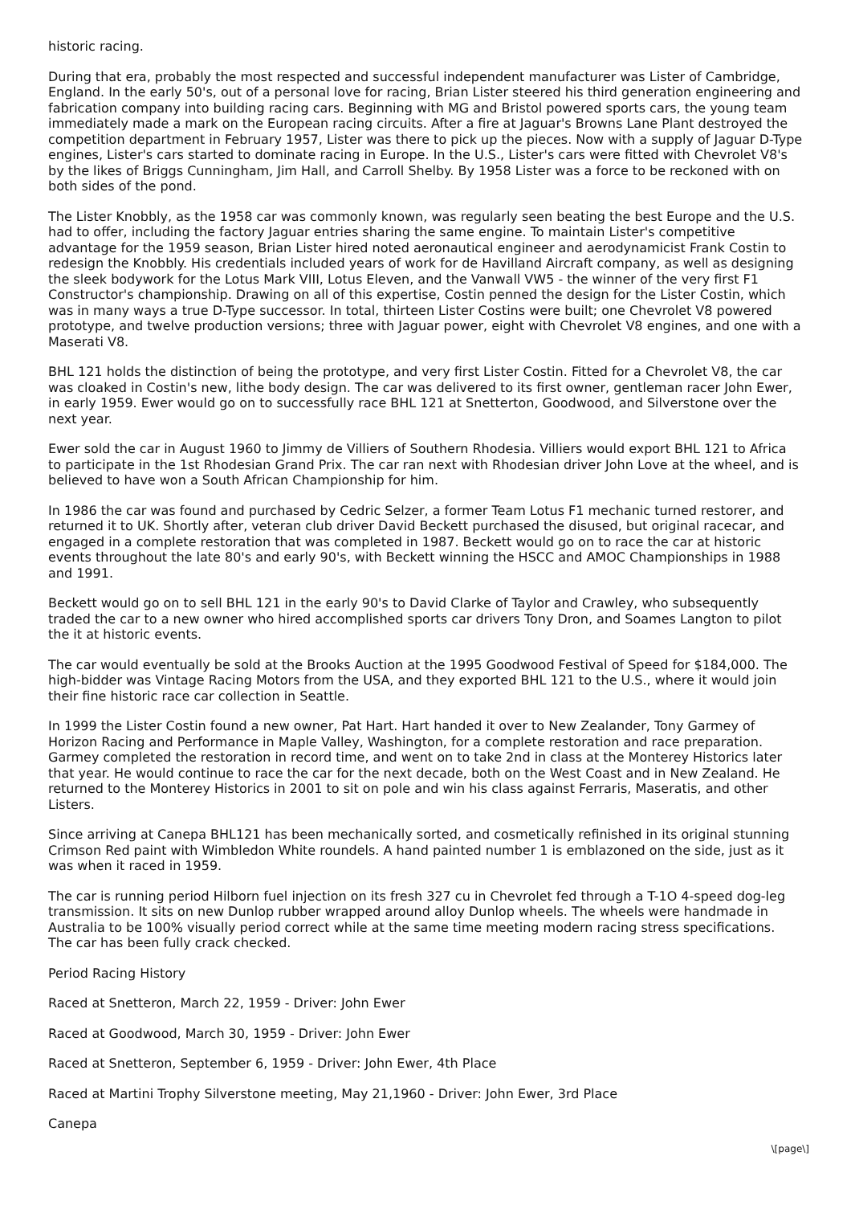historic racing.
During that era, probably the most respected and successful independent manufacturer was Lister of Cambridge, England. In the early 50's, out of a personal love for racing, Brian Lister steered his third generation engineering and fabrication company into building racing cars. Beginning with MG and Bristol powered sports cars, the young team immediately made a mark on the European racing circuits. After a fire at Jaguar's Browns Lane Plant destroyed the competition department in February 1957, Lister was there to pick up the pieces. Now with a supply of Jaguar D-Type engines, Lister's cars started to dominate racing in Europe. In the U.S., Lister's cars were fitted with Chevrolet V8's by the likes of Briggs Cunningham, Jim Hall, and Carroll Shelby. By 1958 Lister was a force to be reckoned with on both sides of the pond.
The Lister Knobbly, as the 1958 car was commonly known, was regularly seen beating the best Europe and the U.S. had to offer, including the factory Jaguar entries sharing the same engine. To maintain Lister's competitive advantage for the 1959 season, Brian Lister hired noted aeronautical engineer and aerodynamicist Frank Costin to redesign the Knobbly. His credentials included years of work for de Havilland Aircraft company, as well as designing the sleek bodywork for the Lotus Mark VIII, Lotus Eleven, and the Vanwall VW5 - the winner of the very first F1 Constructor's championship. Drawing on all of this expertise, Costin penned the design for the Lister Costin, which was in many ways a true D-Type successor. In total, thirteen Lister Costins were built; one Chevrolet V8 powered prototype, and twelve production versions; three with Jaguar power, eight with Chevrolet V8 engines, and one with a Maserati V8.
BHL 121 holds the distinction of being the prototype, and very first Lister Costin. Fitted for a Chevrolet V8, the car was cloaked in Costin's new, lithe body design. The car was delivered to its first owner, gentleman racer John Ewer, in early 1959. Ewer would go on to successfully race BHL 121 at Snetterton, Goodwood, and Silverstone over the next year.
Ewer sold the car in August 1960 to Jimmy de Villiers of Southern Rhodesia. Villiers would export BHL 121 to Africa to participate in the 1st Rhodesian Grand Prix. The car ran next with Rhodesian driver John Love at the wheel, and is believed to have won a South African Championship for him.
In 1986 the car was found and purchased by Cedric Selzer, a former Team Lotus F1 mechanic turned restorer, and returned it to UK. Shortly after, veteran club driver David Beckett purchased the disused, but original racecar, and engaged in a complete restoration that was completed in 1987. Beckett would go on to race the car at historic events throughout the late 80's and early 90's, with Beckett winning the HSCC and AMOC Championships in 1988 and 1991.
Beckett would go on to sell BHL 121 in the early 90's to David Clarke of Taylor and Crawley, who subsequently traded the car to a new owner who hired accomplished sports car drivers Tony Dron, and Soames Langton to pilot the it at historic events.
The car would eventually be sold at the Brooks Auction at the 1995 Goodwood Festival of Speed for $184,000. The high-bidder was Vintage Racing Motors from the USA, and they exported BHL 121 to the U.S., where it would join their fine historic race car collection in Seattle.
In 1999 the Lister Costin found a new owner, Pat Hart. Hart handed it over to New Zealander, Tony Garmey of Horizon Racing and Performance in Maple Valley, Washington, for a complete restoration and race preparation. Garmey completed the restoration in record time, and went on to take 2nd in class at the Monterey Historics later that year. He would continue to race the car for the next decade, both on the West Coast and in New Zealand. He returned to the Monterey Historics in 2001 to sit on pole and win his class against Ferraris, Maseratis, and other Listers.
Since arriving at Canepa BHL121 has been mechanically sorted, and cosmetically refinished in its original stunning Crimson Red paint with Wimbledon White roundels. A hand painted number 1 is emblazoned on the side, just as it was when it raced in 1959.
The car is running period Hilborn fuel injection on its fresh 327 cu in Chevrolet fed through a T-1O 4-speed dog-leg transmission. It sits on new Dunlop rubber wrapped around alloy Dunlop wheels. The wheels were handmade in Australia to be 100% visually period correct while at the same time meeting modern racing stress specifications. The car has been fully crack checked.
Period Racing History
Raced at Snetteron, March 22, 1959 - Driver: John Ewer
Raced at Goodwood, March 30, 1959 - Driver: John Ewer
Raced at Snetteron, September 6, 1959 - Driver: John Ewer, 4th Place
Raced at Martini Trophy Silverstone meeting, May 21,1960 - Driver: John Ewer, 3rd Place
Canepa
\[page\]